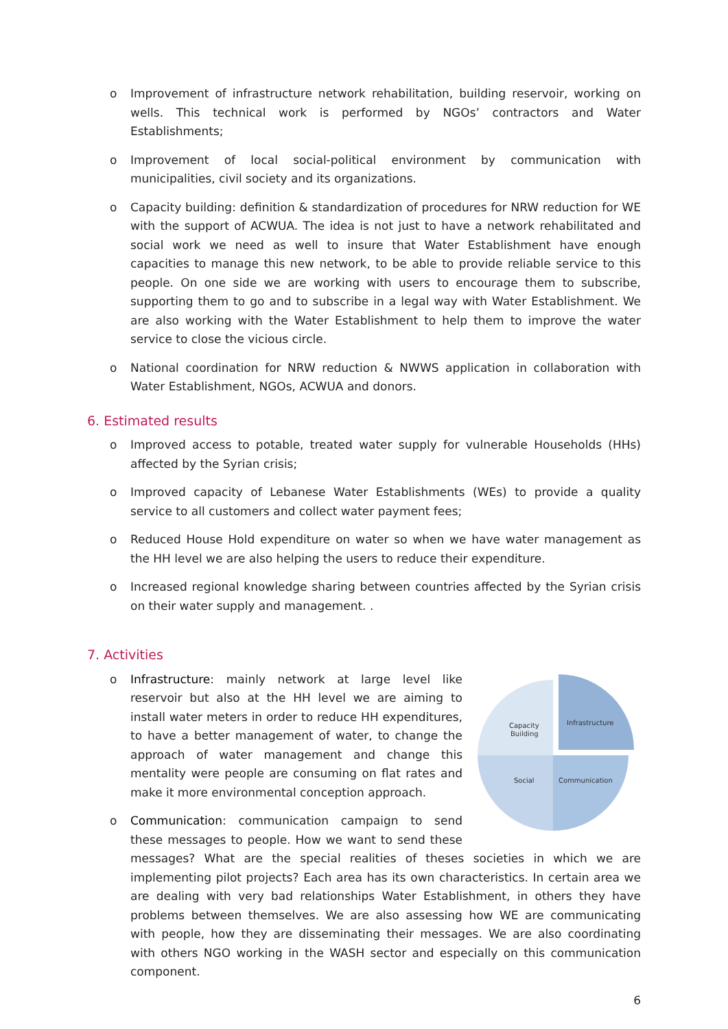o Improvement of infrastructure network rehabilitation, building reservoir, working on wells. This technical work is performed by NGOs’ contractors and Water Establishments;
o Improvement of local social-political environment by communication with municipalities, civil society and its organizations.
o Capacity building: definition & standardization of procedures for NRW reduction for WE with the support of ACWUA. The idea is not just to have a network rehabilitated and social work we need as well to insure that Water Establishment have enough capacities to manage this new network, to be able to provide reliable service to this people. On one side we are working with users to encourage them to subscribe, supporting them to go and to subscribe in a legal way with Water Establishment. We are also working with the Water Establishment to help them to improve the water service to close the vicious circle.
o National coordination for NRW reduction & NWWS application in collaboration with Water Establishment, NGOs, ACWUA and donors.
6. Estimated results
o Improved access to potable, treated water supply for vulnerable Households (HHs) affected by the Syrian crisis;
o Improved capacity of Lebanese Water Establishments (WEs) to provide a quality service to all customers and collect water payment fees;
o Reduced House Hold expenditure on water so when we have water management as the HH level we are also helping the users to reduce their expenditure.
o Increased regional knowledge sharing between countries affected by the Syrian crisis on their water supply and management. .
7. Activities
o
Capacity
Building
Infrastructure
Social
Communication
Infrastructure: mainly network at large level like reservoir but also at the HH level we are aiming to install water meters in order to reduce HH expenditures, to have a better management of water, to change the approach of water management and change this mentality were people are consuming on flat rates and make it more environmental conception approach.
o Communication: communication campaign to send these messages to people. How we want to send these messages? What are the special realities of theses societies in which we are implementing pilot projects? Each area has its own characteristics. In certain area we are dealing with very bad relationships Water Establishment, in others they have problems between themselves. We are also assessing how WE are communicating with people, how they are disseminating their messages. We are also coordinating with others NGO working in the WASH sector and especially on this communication component.
6